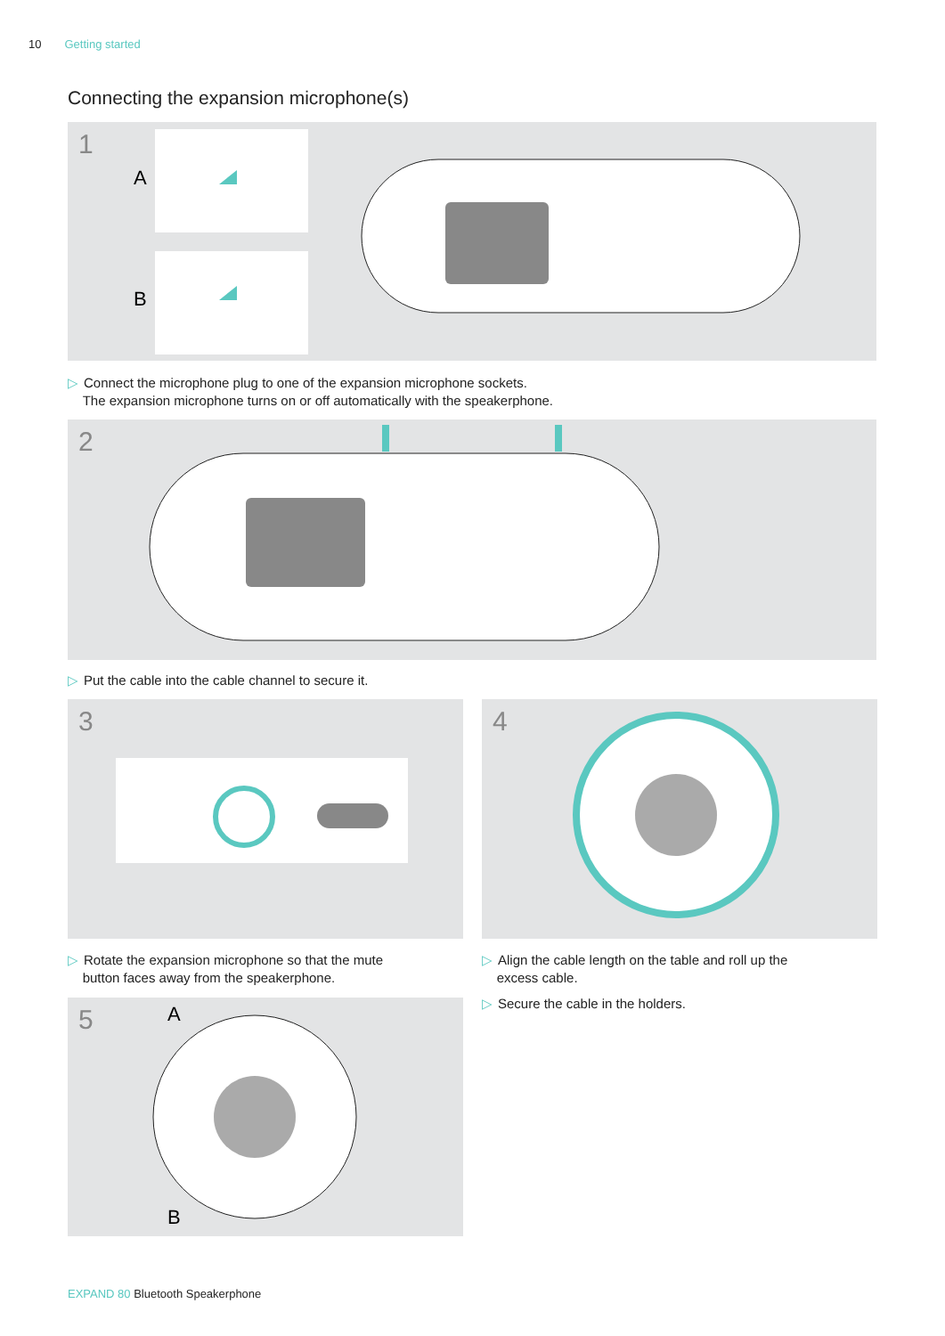10 Getting started
Connecting the expansion microphone(s)
1
A
B
▷ Connect the microphone plug to one of the expansion microphone sockets.
The expansion microphone turns on or off automatically with the speakerphone.
2
▷ Put the cable into the cable channel to secure it.
3 4
▷ Rotate the expansion microphone so that the mute
button faces away from the speakerphone.
▷ Align the cable length on the table and roll up the
excess cable.
▷ Secure the cable in the holders.
5
A
B
EXPAND 80 Bluetooth Speakerphone